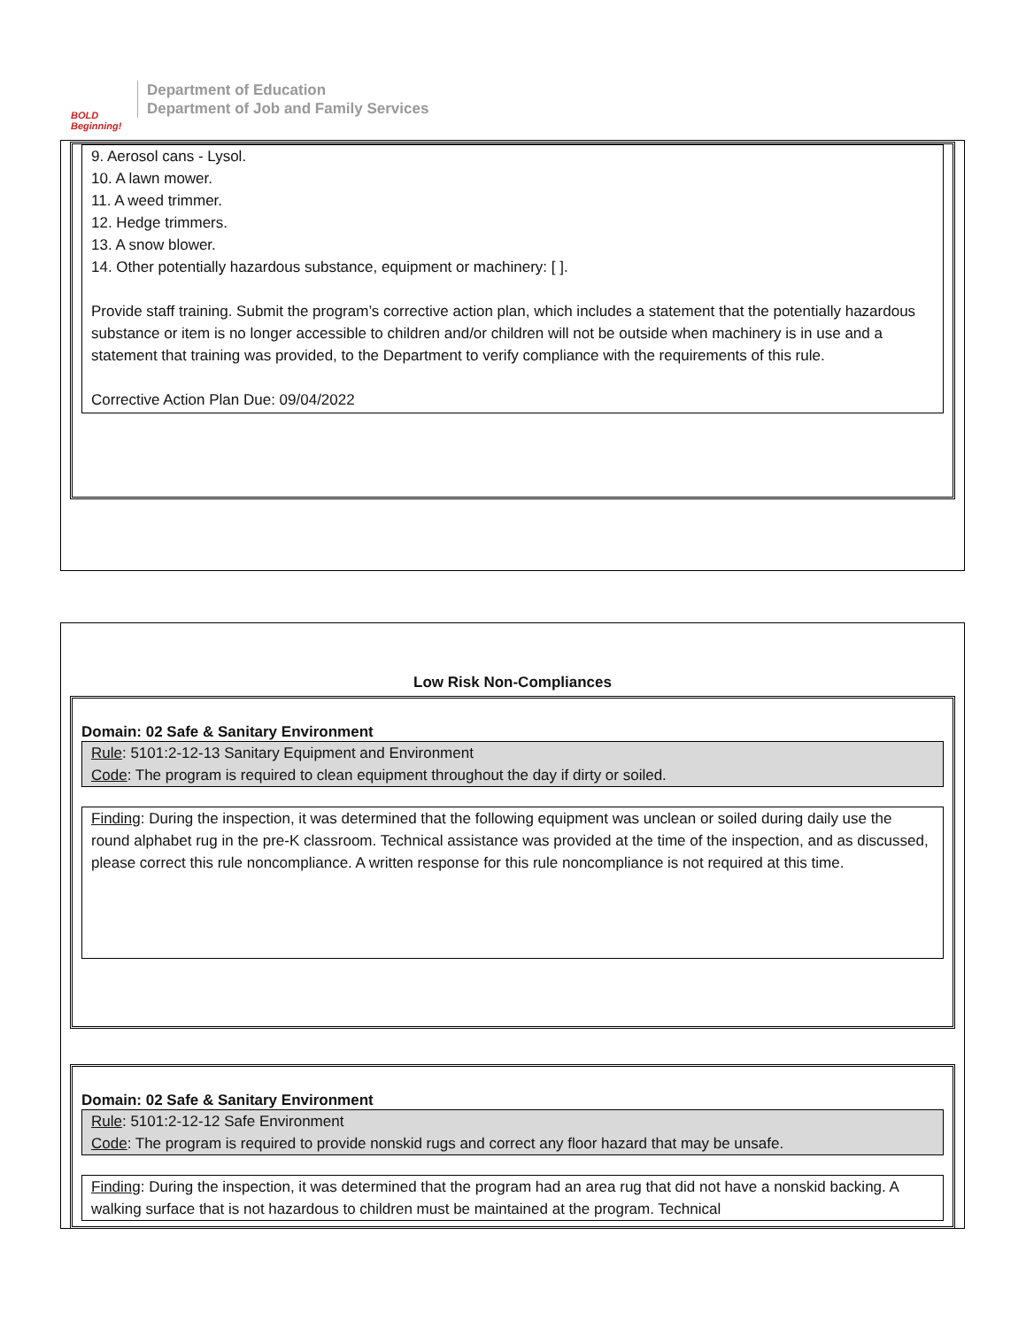BOLD Beginning!
Department of Education
Department of Job and Family Services
9. Aerosol cans - Lysol.
10. A lawn mower.
11. A weed trimmer.
12. Hedge trimmers.
13. A snow blower.
14. Other potentially hazardous substance, equipment or machinery: [ ].
Provide staff training. Submit the program’s corrective action plan, which includes a statement that the potentially hazardous substance or item is no longer accessible to children and/or children will not be outside when machinery is in use and a statement that training was provided, to the Department to verify compliance with the requirements of this rule.
Corrective Action Plan Due: 09/04/2022
Low Risk Non-Compliances
Domain: 02 Safe & Sanitary Environment
Rule: 5101:2-12-13 Sanitary Equipment and Environment
Code: The program is required to clean equipment throughout the day if dirty or soiled.
Finding: During the inspection, it was determined that the following equipment was unclean or soiled during daily use the round alphabet rug in the pre-K classroom. Technical assistance was provided at the time of the inspection, and as discussed, please correct this rule noncompliance. A written response for this rule noncompliance is not required at this time.
Domain: 02 Safe & Sanitary Environment
Rule: 5101:2-12-12 Safe Environment
Code: The program is required to provide nonskid rugs and correct any floor hazard that may be unsafe.
Finding: During the inspection, it was determined that the program had an area rug that did not have a nonskid backing. A walking surface that is not hazardous to children must be maintained at the program. Technical